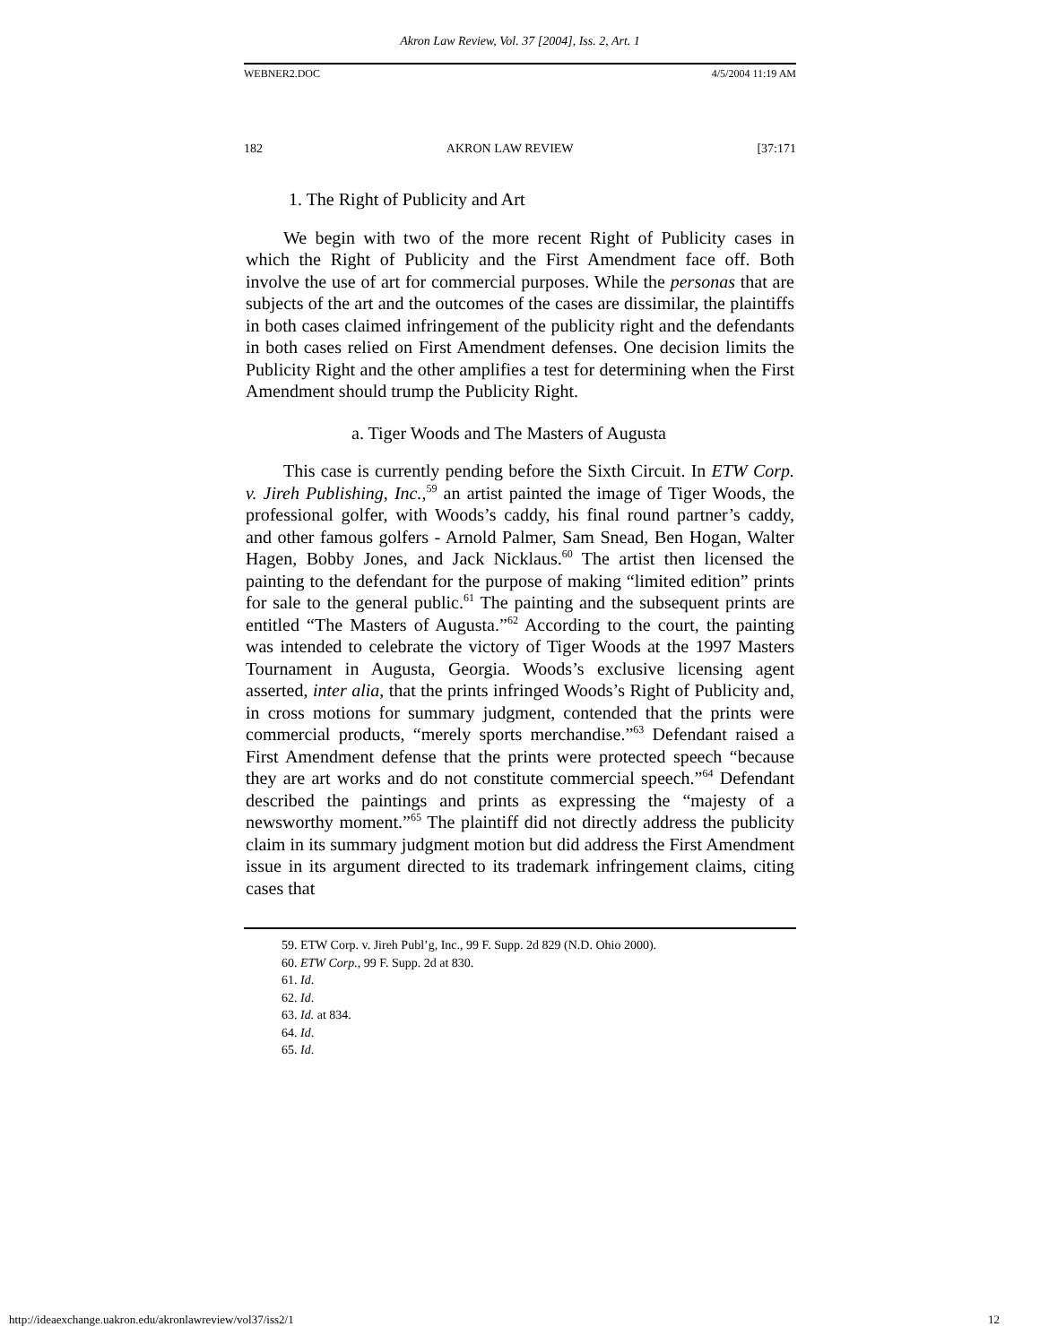Akron Law Review, Vol. 37 [2004], Iss. 2, Art. 1
WEBNER2.DOC 4/5/2004 11:19 AM
182 AKRON LAW REVIEW [37:171
1. The Right of Publicity and Art
We begin with two of the more recent Right of Publicity cases in which the Right of Publicity and the First Amendment face off. Both involve the use of art for commercial purposes. While the personas that are subjects of the art and the outcomes of the cases are dissimilar, the plaintiffs in both cases claimed infringement of the publicity right and the defendants in both cases relied on First Amendment defenses. One decision limits the Publicity Right and the other amplifies a test for determining when the First Amendment should trump the Publicity Right.
a. Tiger Woods and The Masters of Augusta
This case is currently pending before the Sixth Circuit. In ETW Corp. v. Jireh Publishing, Inc.,<sup>59</sup> an artist painted the image of Tiger Woods, the professional golfer, with Woods’s caddy, his final round partner’s caddy, and other famous golfers - Arnold Palmer, Sam Snead, Ben Hogan, Walter Hagen, Bobby Jones, and Jack Nicklaus.<sup>60</sup> The artist then licensed the painting to the defendant for the purpose of making “limited edition” prints for sale to the general public.<sup>61</sup> The painting and the subsequent prints are entitled “The Masters of Augusta.”<sup>62</sup> According to the court, the painting was intended to celebrate the victory of Tiger Woods at the 1997 Masters Tournament in Augusta, Georgia. Woods’s exclusive licensing agent asserted, inter alia, that the prints infringed Woods’s Right of Publicity and, in cross motions for summary judgment, contended that the prints were commercial products, “merely sports merchandise.”<sup>63</sup> Defendant raised a First Amendment defense that the prints were protected speech “because they are art works and do not constitute commercial speech.”<sup>64</sup> Defendant described the paintings and prints as expressing the “majesty of a newsworthy moment.”<sup>65</sup> The plaintiff did not directly address the publicity claim in its summary judgment motion but did address the First Amendment issue in its argument directed to its trademark infringement claims, citing cases that
59. ETW Corp. v. Jireh Publ’g, Inc., 99 F. Supp. 2d 829 (N.D. Ohio 2000).
60. ETW Corp., 99 F. Supp. 2d at 830.
61. Id.
62. Id.
63. Id. at 834.
64. Id.
65. Id.
http://ideaexchange.uakron.edu/akronlawreview/vol37/iss2/1 12